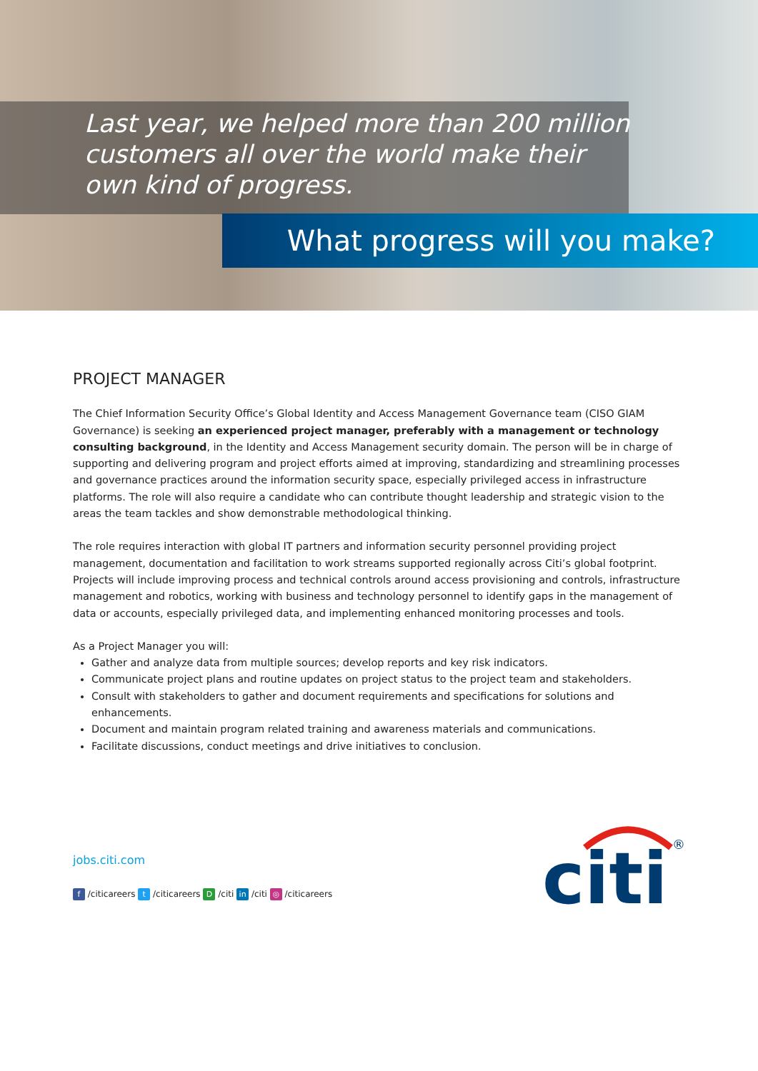Last year, we helped more than 200 million customers all over the world make their own kind of progress.
What progress will you make?
PROJECT MANAGER
The Chief Information Security Office’s Global Identity and Access Management Governance team (CISO GIAM Governance) is seeking an experienced project manager, preferably with a management or technology consulting background, in the Identity and Access Management security domain. The person will be in charge of supporting and delivering program and project efforts aimed at improving, standardizing and streamlining processes and governance practices around the information security space, especially privileged access in infrastructure platforms. The role will also require a candidate who can contribute thought leadership and strategic vision to the areas the team tackles and show demonstrable methodological thinking.
The role requires interaction with global IT partners and information security personnel providing project management, documentation and facilitation to work streams supported regionally across Citi’s global footprint. Projects will include improving process and technical controls around access provisioning and controls, infrastructure management and robotics, working with business and technology personnel to identify gaps in the management of data or accounts, especially privileged data, and implementing enhanced monitoring processes and tools.
As a Project Manager you will:
Gather and analyze data from multiple sources; develop reports and key risk indicators.
Communicate project plans and routine updates on project status to the project team and stakeholders.
Consult with stakeholders to gather and document requirements and specifications for solutions and enhancements.
Document and maintain program related training and awareness materials and communications.
Facilitate discussions, conduct meetings and drive initiatives to conclusion.
jobs.citi.com
f /citicareers t /citicareers D /citi in /citi ◎ /citicareers
citi
®